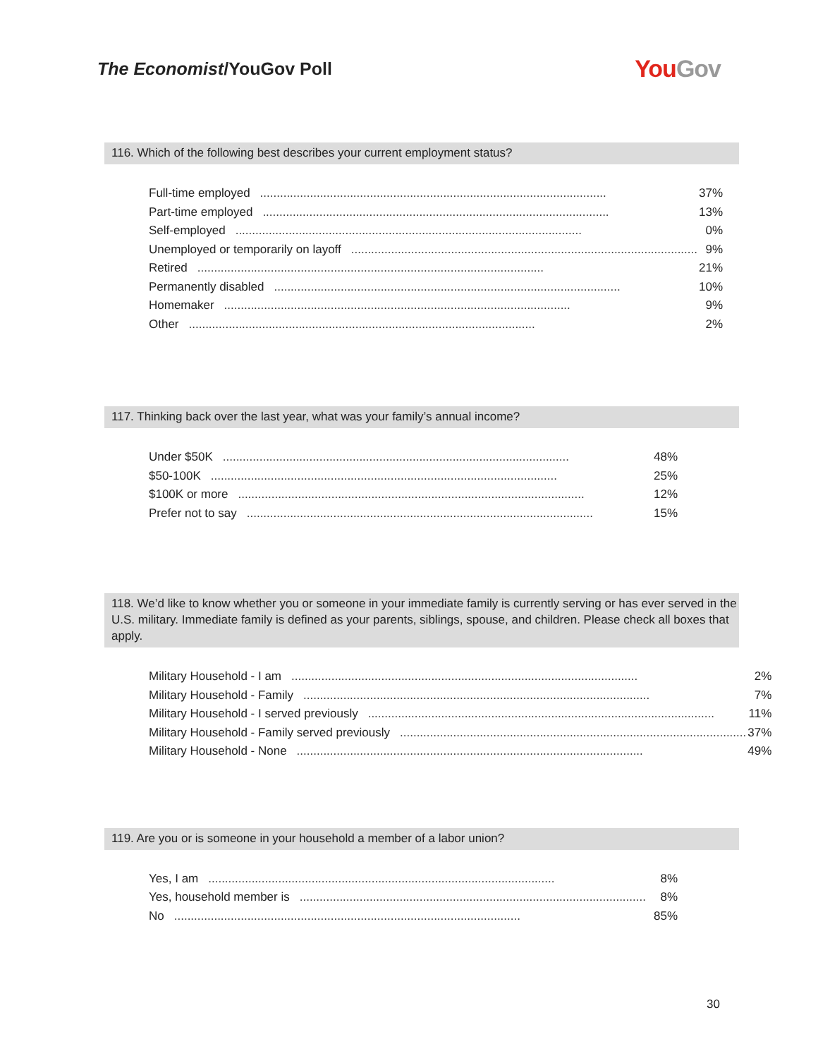The Economist/YouGov Poll
You Gov
116. Which of the following best describes your current employment status?
| Full-time employed ........................................................................................................ | 37% |
| Part-time employed ........................................................................................................ | 13% |
| Self-employed ........................................................................................................ | 0% |
| Unemployed or temporarily on layoff ........................................................................................................ | 9% |
| Retired ........................................................................................................ | 21% |
| Permanently disabled ........................................................................................................ | 10% |
| Homemaker ........................................................................................................ | 9% |
| Other ........................................................................................................ | 2% |
117. Thinking back over the last year, what was your family’s annual income?
| Under $50K ........................................................................................................ | 48% |
| $50-100K ........................................................................................................ | 25% |
| $100K or more ........................................................................................................ | 12% |
| Prefer not to say ........................................................................................................ | 15% |
118. We’d like to know whether you or someone in your immediate family is currently serving or has ever served in the U.S. military. Immediate family is defined as your parents, siblings, spouse, and children. Please check all boxes that apply.
| Military Household - I am ........................................................................................................ | 2% |
| Military Household - Family ........................................................................................................ | 7% |
| Military Household - I served previously ........................................................................................................ | 11% |
| Military Household - Family served previously ........................................................................................................ | 37% |
| Military Household - None ........................................................................................................ | 49% |
119. Are you or is someone in your household a member of a labor union?
| Yes, I am ........................................................................................................ | 8% |
| Yes, household member is ........................................................................................................ | 8% |
| No ........................................................................................................ | 85% |
30